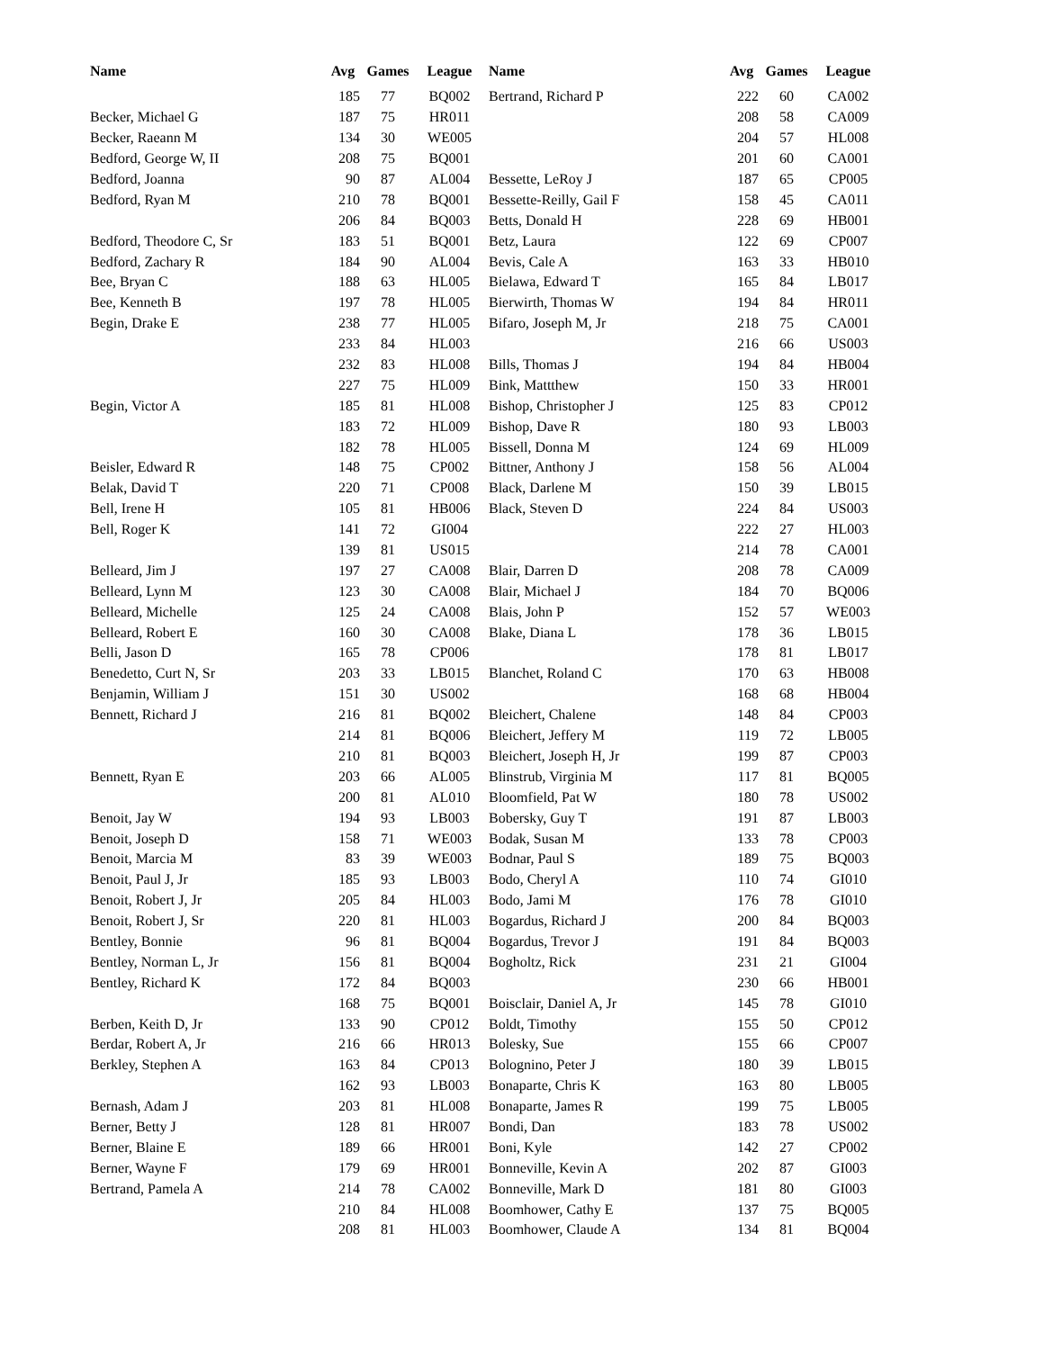| Name | Avg | Games | League | Name | Avg | Games | League |
| --- | --- | --- | --- | --- | --- | --- | --- |
| | 185 | 77 | BQ002 | Bertrand, Richard P | 222 | 60 | CA002 |
| Becker, Michael G | 187 | 75 | HR011 | | 208 | 58 | CA009 |
| Becker, Raeann M | 134 | 30 | WE005 | | 204 | 57 | HL008 |
| Bedford, George W, II | 208 | 75 | BQ001 | | 201 | 60 | CA001 |
| Bedford, Joanna | 90 | 87 | AL004 | Bessette, LeRoy J | 187 | 65 | CP005 |
| Bedford, Ryan M | 210 | 78 | BQ001 | Bessette-Reilly, Gail F | 158 | 45 | CA011 |
| | 206 | 84 | BQ003 | Betts, Donald H | 228 | 69 | HB001 |
| Bedford, Theodore C, Sr | 183 | 51 | BQ001 | Betz, Laura | 122 | 69 | CP007 |
| Bedford, Zachary R | 184 | 90 | AL004 | Bevis, Cale A | 163 | 33 | HB010 |
| Bee, Bryan C | 188 | 63 | HL005 | Bielawa, Edward T | 165 | 84 | LB017 |
| Bee, Kenneth B | 197 | 78 | HL005 | Bierwirth, Thomas W | 194 | 84 | HR011 |
| Begin, Drake E | 238 | 77 | HL005 | Bifaro, Joseph M, Jr | 218 | 75 | CA001 |
| | 233 | 84 | HL003 | | 216 | 66 | US003 |
| | 232 | 83 | HL008 | Bills, Thomas J | 194 | 84 | HB004 |
| | 227 | 75 | HL009 | Bink, Mattthew | 150 | 33 | HR001 |
| Begin, Victor A | 185 | 81 | HL008 | Bishop, Christopher J | 125 | 83 | CP012 |
| | 183 | 72 | HL009 | Bishop, Dave R | 180 | 93 | LB003 |
| | 182 | 78 | HL005 | Bissell, Donna M | 124 | 69 | HL009 |
| Beisler, Edward R | 148 | 75 | CP002 | Bittner, Anthony J | 158 | 56 | AL004 |
| Belak, David T | 220 | 71 | CP008 | Black, Darlene M | 150 | 39 | LB015 |
| Bell, Irene H | 105 | 81 | HB006 | Black, Steven D | 224 | 84 | US003 |
| Bell, Roger K | 141 | 72 | GI004 | | 222 | 27 | HL003 |
| | 139 | 81 | US015 | | 214 | 78 | CA001 |
| Belleard, Jim J | 197 | 27 | CA008 | Blair, Darren D | 208 | 78 | CA009 |
| Belleard, Lynn M | 123 | 30 | CA008 | Blair, Michael J | 184 | 70 | BQ006 |
| Belleard, Michelle | 125 | 24 | CA008 | Blais, John P | 152 | 57 | WE003 |
| Belleard, Robert E | 160 | 30 | CA008 | Blake, Diana L | 178 | 36 | LB015 |
| Belli, Jason D | 165 | 78 | CP006 | | 178 | 81 | LB017 |
| Benedetto, Curt N, Sr | 203 | 33 | LB015 | Blanchet, Roland C | 170 | 63 | HB008 |
| Benjamin, William J | 151 | 30 | US002 | | 168 | 68 | HB004 |
| Bennett, Richard J | 216 | 81 | BQ002 | Bleichert, Chalene | 148 | 84 | CP003 |
| | 214 | 81 | BQ006 | Bleichert, Jeffery M | 119 | 72 | LB005 |
| | 210 | 81 | BQ003 | Bleichert, Joseph H, Jr | 199 | 87 | CP003 |
| Bennett, Ryan E | 203 | 66 | AL005 | Blinstrub, Virginia M | 117 | 81 | BQ005 |
| | 200 | 81 | AL010 | Bloomfield, Pat W | 180 | 78 | US002 |
| Benoit, Jay W | 194 | 93 | LB003 | Bobersky, Guy T | 191 | 87 | LB003 |
| Benoit, Joseph D | 158 | 71 | WE003 | Bodak, Susan M | 133 | 78 | CP003 |
| Benoit, Marcia M | 83 | 39 | WE003 | Bodnar, Paul S | 189 | 75 | BQ003 |
| Benoit, Paul J, Jr | 185 | 93 | LB003 | Bodo, Cheryl A | 110 | 74 | GI010 |
| Benoit, Robert J, Jr | 205 | 84 | HL003 | Bodo, Jami M | 176 | 78 | GI010 |
| Benoit, Robert J, Sr | 220 | 81 | HL003 | Bogardus, Richard J | 200 | 84 | BQ003 |
| Bentley, Bonnie | 96 | 81 | BQ004 | Bogardus, Trevor J | 191 | 84 | BQ003 |
| Bentley, Norman L, Jr | 156 | 81 | BQ004 | Bogholtz, Rick | 231 | 21 | GI004 |
| Bentley, Richard K | 172 | 84 | BQ003 | | 230 | 66 | HB001 |
| | 168 | 75 | BQ001 | Boisclair, Daniel A, Jr | 145 | 78 | GI010 |
| Berben, Keith D, Jr | 133 | 90 | CP012 | Boldt, Timothy | 155 | 50 | CP012 |
| Berdar, Robert A, Jr | 216 | 66 | HR013 | Bolesky, Sue | 155 | 66 | CP007 |
| Berkley, Stephen A | 163 | 84 | CP013 | Bolognino, Peter J | 180 | 39 | LB015 |
| | 162 | 93 | LB003 | Bonaparte, Chris K | 163 | 80 | LB005 |
| Bernash, Adam J | 203 | 81 | HL008 | Bonaparte, James R | 199 | 75 | LB005 |
| Berner, Betty J | 128 | 81 | HR007 | Bondi, Dan | 183 | 78 | US002 |
| Berner, Blaine E | 189 | 66 | HR001 | Boni, Kyle | 142 | 27 | CP002 |
| Berner, Wayne F | 179 | 69 | HR001 | Bonneville, Kevin A | 202 | 87 | GI003 |
| Bertrand, Pamela A | 214 | 78 | CA002 | Bonneville, Mark D | 181 | 80 | GI003 |
| | 210 | 84 | HL008 | Boomhower, Cathy E | 137 | 75 | BQ005 |
| | 208 | 81 | HL003 | Boomhower, Claude A | 134 | 81 | BQ004 |